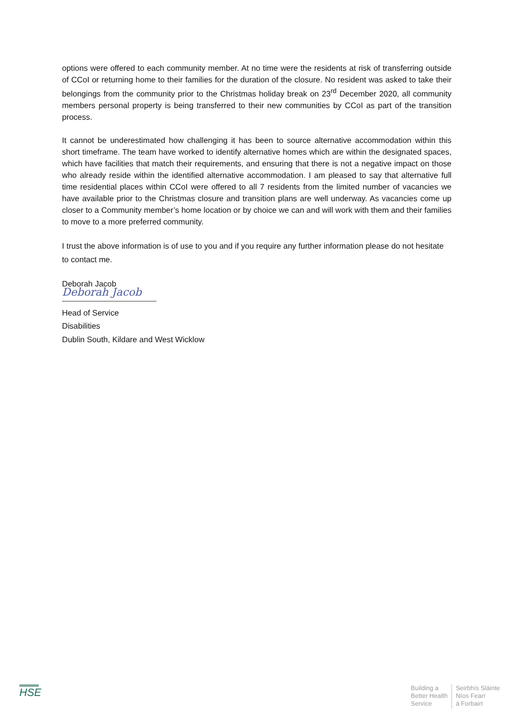options were offered to each community member. At no time were the residents at risk of transferring outside of CCoI or returning home to their families for the duration of the closure. No resident was asked to take their belongings from the community prior to the Christmas holiday break on 23<sup>rd</sup> December 2020, all community members personal property is being transferred to their new communities by CCoI as part of the transition process.
It cannot be underestimated how challenging it has been to source alternative accommodation within this short timeframe. The team have worked to identify alternative homes which are within the designated spaces, which have facilities that match their requirements, and ensuring that there is not a negative impact on those who already reside within the identified alternative accommodation. I am pleased to say that alternative full time residential places within CCoI were offered to all 7 residents from the limited number of vacancies we have available prior to the Christmas closure and transition plans are well underway. As vacancies come up closer to a Community member’s home location or by choice we can and will work with them and their families to move to a more preferred community.
I trust the above information is of use to you and if you require any further information please do not hesitate to contact me.
Deborah Jacob
Deborah Jacob
Head of Service
Disabilities
Dublin South, Kildare and West Wicklow
HSE
Building a
Better Health
Service
Seirbhís Sláinte
Níos Fearr
á Forbairt